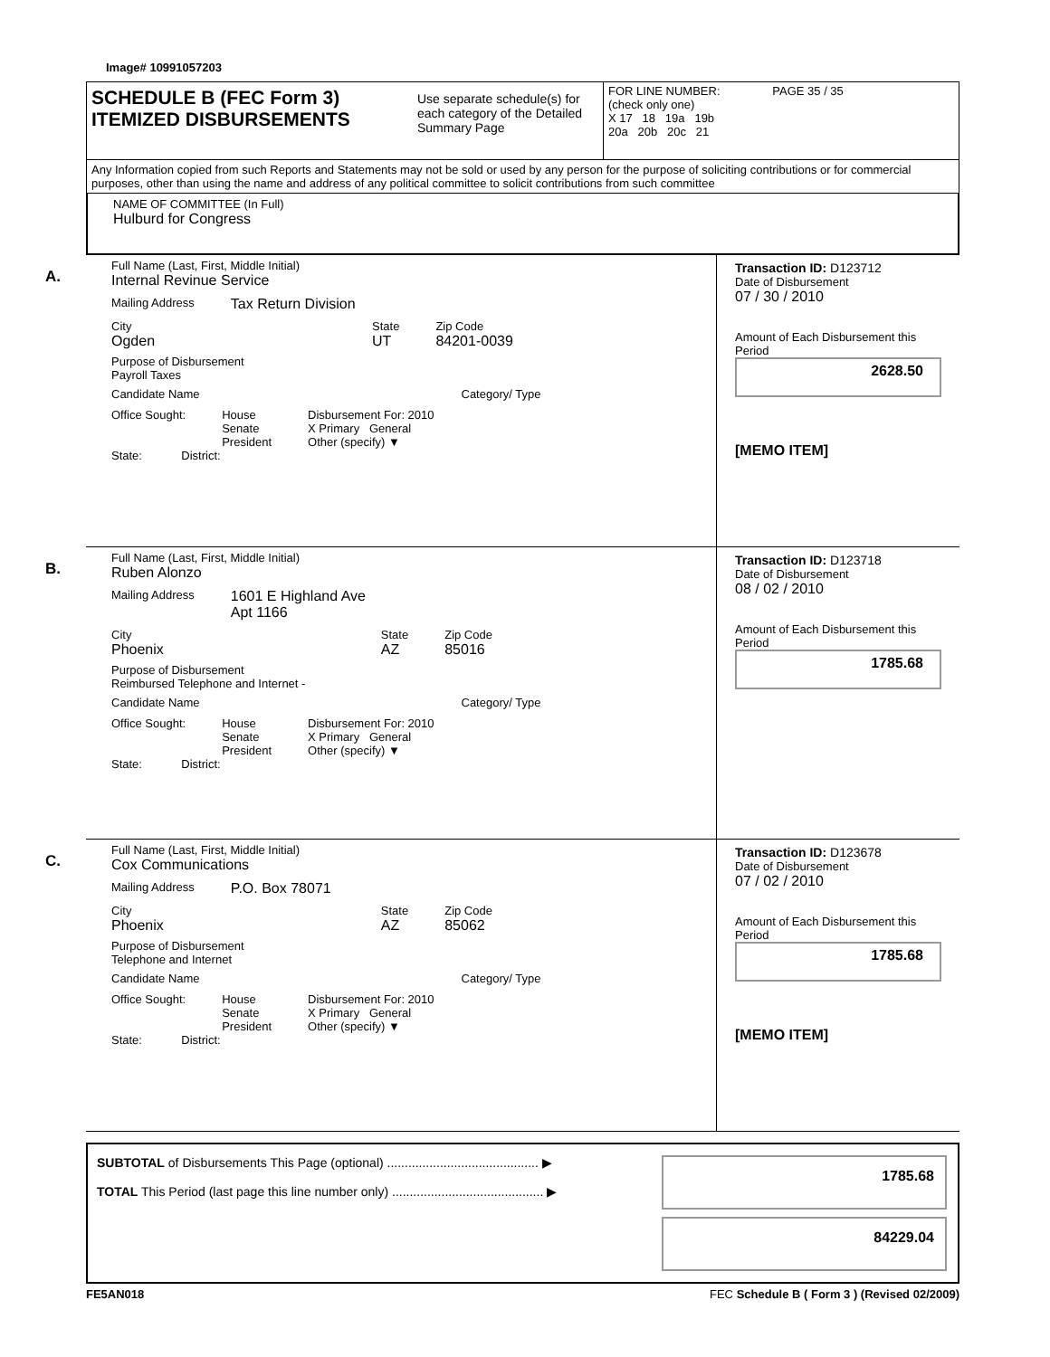Image# 10991057203
SCHEDULE B (FEC Form 3)
ITEMIZED DISBURSEMENTS
Use separate schedule(s) for each category of the Detailed Summary Page
FOR LINE NUMBER: PAGE 35 / 35
(check only one)
X 17 18 19a 19b
20a 20b 20c 21
Any Information copied from such Reports and Statements may not be sold or used by any person for the purpose of soliciting contributions or for commercial purposes, other than using the name and address of any political committee to solicit contributions from such committee
NAME OF COMMITTEE (In Full)
Hulburd for Congress
A.
Full Name (Last, First, Middle Initial)
Internal Revinue Service
Mailing Address Tax Return Division
City
Ogden
State
UT
Zip Code
84201-0039
Purpose of Disbursement
Payroll Taxes
Candidate Name Category/ Type
Office Sought: House
Senate
President Disbursement For: 2010
X Primary General
Other (specify) ▼
State: District:
Transaction ID: D123712
Date of Disbursement
07 / 30 / 2010
Amount of Each Disbursement this Period
2628.50
[MEMO ITEM]
B.
Full Name (Last, First, Middle Initial)
Ruben Alonzo
Mailing Address 1601 E Highland Ave
Apt 1166
City
Phoenix
State
AZ
Zip Code
85016
Purpose of Disbursement
Reimbursed Telephone and Internet -
Candidate Name Category/ Type
Office Sought: House
Senate
President Disbursement For: 2010
X Primary General
Other (specify) ▼
State: District:
Transaction ID: D123718
Date of Disbursement
08 / 02 / 2010
Amount of Each Disbursement this Period
1785.68
C.
Full Name (Last, First, Middle Initial)
Cox Communications
Mailing Address P.O. Box 78071
City
Phoenix
State
AZ
Zip Code
85062
Purpose of Disbursement
Telephone and Internet
Candidate Name Category/ Type
Office Sought: House
Senate
President Disbursement For: 2010
X Primary General
Other (specify) ▼
State: District:
Transaction ID: D123678
Date of Disbursement
07 / 02 / 2010
Amount of Each Disbursement this Period
1785.68
[MEMO ITEM]
SUBTOTAL of Disbursements This Page (optional) ........................................... ▶
TOTAL This Period (last page this line number only) ........................................... ▶
1785.68
84229.04
FE5AN018 FEC Schedule B ( Form 3 ) (Revised 02/2009)